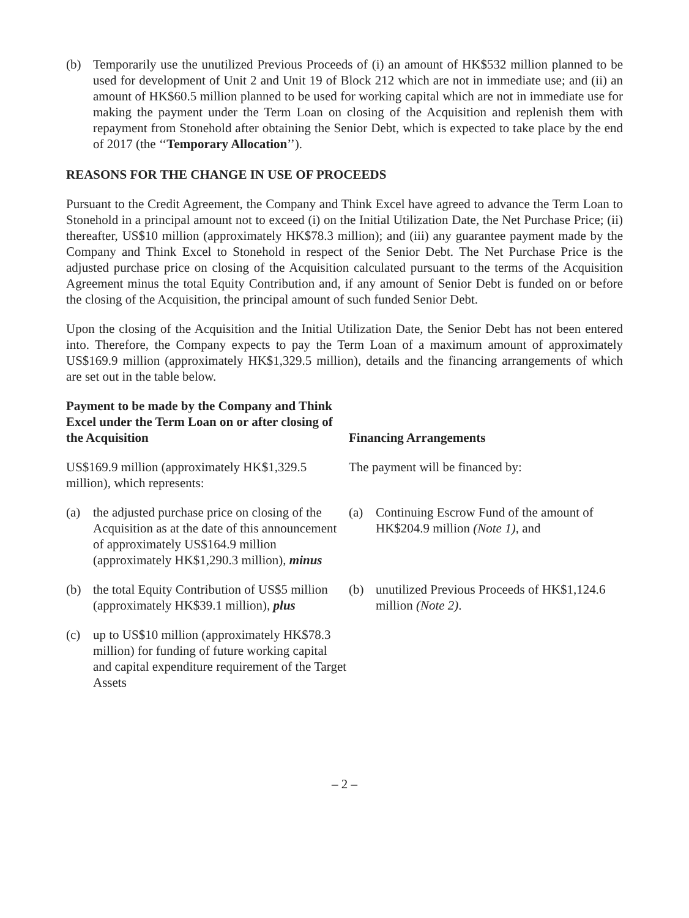(b) Temporarily use the unutilized Previous Proceeds of (i) an amount of HK$532 million planned to be used for development of Unit 2 and Unit 19 of Block 212 which are not in immediate use; and (ii) an amount of HK$60.5 million planned to be used for working capital which are not in immediate use for making the payment under the Term Loan on closing of the Acquisition and replenish them with repayment from Stonehold after obtaining the Senior Debt, which is expected to take place by the end of 2017 (the ‘‘Temporary Allocation’’).
REASONS FOR THE CHANGE IN USE OF PROCEEDS
Pursuant to the Credit Agreement, the Company and Think Excel have agreed to advance the Term Loan to Stonehold in a principal amount not to exceed (i) on the Initial Utilization Date, the Net Purchase Price; (ii) thereafter, US$10 million (approximately HK$78.3 million); and (iii) any guarantee payment made by the Company and Think Excel to Stonehold in respect of the Senior Debt. The Net Purchase Price is the adjusted purchase price on closing of the Acquisition calculated pursuant to the terms of the Acquisition Agreement minus the total Equity Contribution and, if any amount of Senior Debt is funded on or before the closing of the Acquisition, the principal amount of such funded Senior Debt.
Upon the closing of the Acquisition and the Initial Utilization Date, the Senior Debt has not been entered into. Therefore, the Company expects to pay the Term Loan of a maximum amount of approximately US$169.9 million (approximately HK$1,329.5 million), details and the financing arrangements of which are set out in the table below.
| Payment to be made by the Company and Think Excel under the Term Loan on or after closing of the Acquisition | Financing Arrangements |
| --- | --- |
| US$169.9 million (approximately HK$1,329.5 million), which represents: | The payment will be financed by: |
| (a) the adjusted purchase price on closing of the Acquisition as at the date of this announcement of approximately US$164.9 million (approximately HK$1,290.3 million), minus | (a) Continuing Escrow Fund of the amount of HK$204.9 million (Note 1) , and |
| (b) the total Equity Contribution of US$5 million (approximately HK$39.1 million), plus | (b) unutilized Previous Proceeds of HK$1,124.6 million (Note 2) . |
| (c) up to US$10 million (approximately HK$78.3 million) for funding of future working capital and capital expenditure requirement of the Target Assets | |
– 2 –